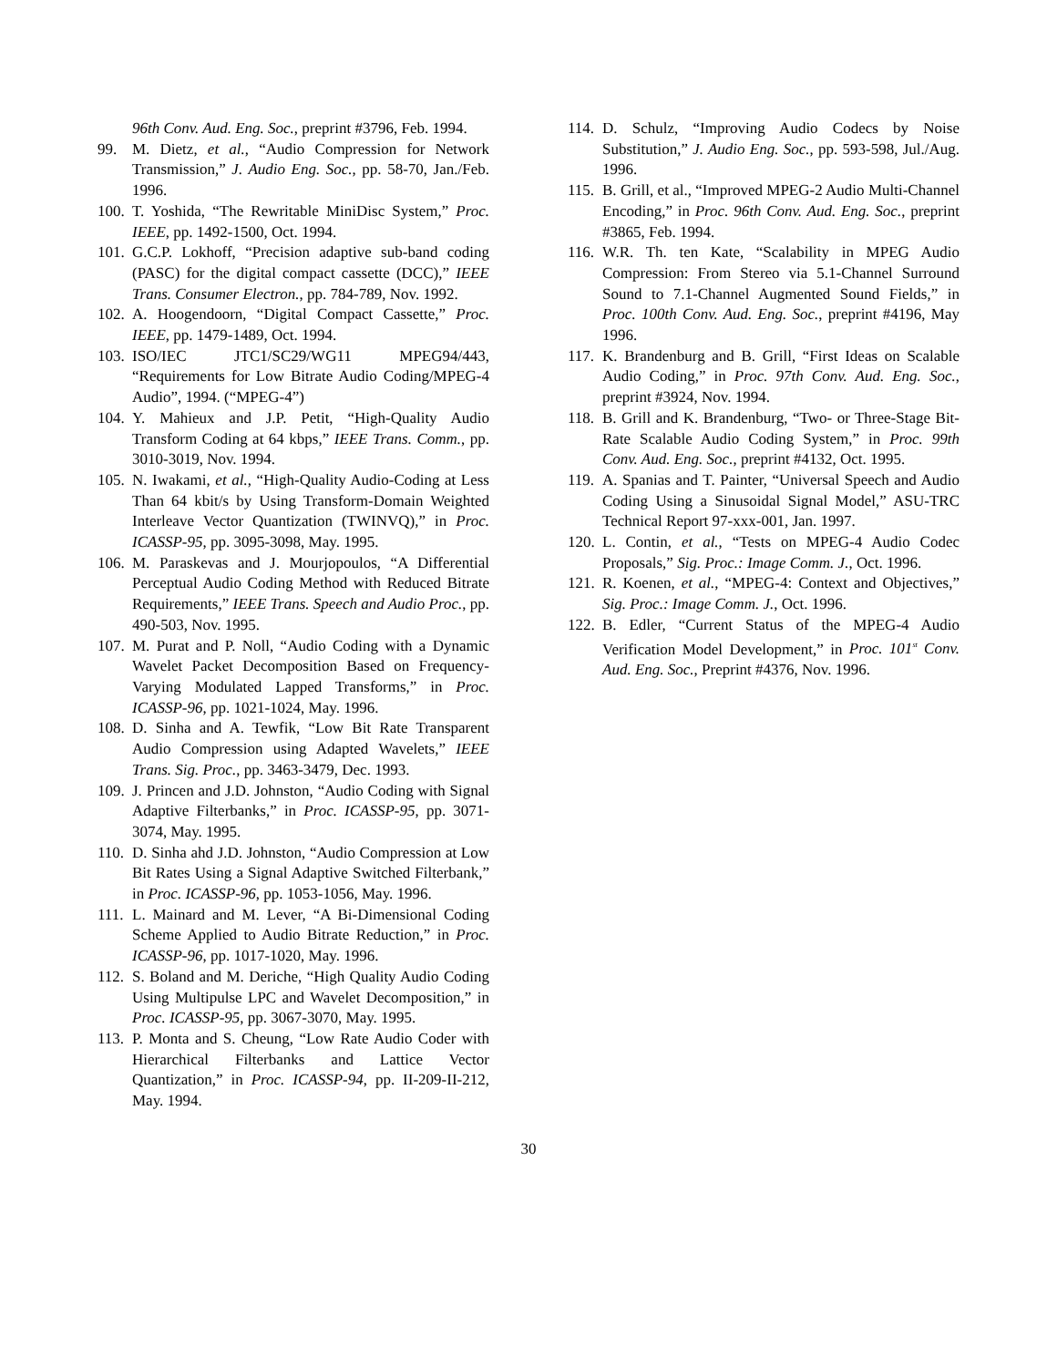96th Conv. Aud. Eng. Soc., preprint #3796, Feb. 1994.
99. M. Dietz, et al., “Audio Compression for Network Transmission,” J. Audio Eng. Soc., pp. 58-70, Jan./Feb. 1996.
100. T. Yoshida, “The Rewritable MiniDisc System,” Proc. IEEE, pp. 1492-1500, Oct. 1994.
101. G.C.P. Lokhoff, “Precision adaptive sub-band coding (PASC) for the digital compact cassette (DCC),” IEEE Trans. Consumer Electron., pp. 784-789, Nov. 1992.
102. A. Hoogendoorn, “Digital Compact Cassette,” Proc. IEEE, pp. 1479-1489, Oct. 1994.
103. ISO/IEC JTC1/SC29/WG11 MPEG94/443, “Requirements for Low Bitrate Audio Coding/MPEG-4 Audio”, 1994. (“MPEG-4”)
104. Y. Mahieux and J.P. Petit, “High-Quality Audio Transform Coding at 64 kbps,” IEEE Trans. Comm., pp. 3010-3019, Nov. 1994.
105. N. Iwakami, et al., “High-Quality Audio-Coding at Less Than 64 kbit/s by Using Transform-Domain Weighted Interleave Vector Quantization (TWINVQ),” in Proc. ICASSP-95, pp. 3095-3098, May. 1995.
106. M. Paraskevas and J. Mourjopoulos, “A Differential Perceptual Audio Coding Method with Reduced Bitrate Requirements,” IEEE Trans. Speech and Audio Proc., pp. 490-503, Nov. 1995.
107. M. Purat and P. Noll, “Audio Coding with a Dynamic Wavelet Packet Decomposition Based on Frequency-Varying Modulated Lapped Transforms,” in Proc. ICASSP-96, pp. 1021-1024, May. 1996.
108. D. Sinha and A. Tewfik, “Low Bit Rate Transparent Audio Compression using Adapted Wavelets,” IEEE Trans. Sig. Proc., pp. 3463-3479, Dec. 1993.
109. J. Princen and J.D. Johnston, “Audio Coding with Signal Adaptive Filterbanks,” in Proc. ICASSP-95, pp. 3071-3074, May. 1995.
110. D. Sinha ahd J.D. Johnston, “Audio Compression at Low Bit Rates Using a Signal Adaptive Switched Filterbank,” in Proc. ICASSP-96, pp. 1053-1056, May. 1996.
111. L. Mainard and M. Lever, “A Bi-Dimensional Coding Scheme Applied to Audio Bitrate Reduction,” in Proc. ICASSP-96, pp. 1017-1020, May. 1996.
112. S. Boland and M. Deriche, “High Quality Audio Coding Using Multipulse LPC and Wavelet Decomposition,” in Proc. ICASSP-95, pp. 3067-3070, May. 1995.
113. P. Monta and S. Cheung, “Low Rate Audio Coder with Hierarchical Filterbanks and Lattice Vector Quantization,” in Proc. ICASSP-94, pp. II-209-II-212, May. 1994.
114. D. Schulz, “Improving Audio Codecs by Noise Substitution,” J. Audio Eng. Soc., pp. 593-598, Jul./Aug. 1996.
115. B. Grill, et al., “Improved MPEG-2 Audio Multi-Channel Encoding,” in Proc. 96th Conv. Aud. Eng. Soc., preprint #3865, Feb. 1994.
116. W.R. Th. ten Kate, “Scalability in MPEG Audio Compression: From Stereo via 5.1-Channel Surround Sound to 7.1-Channel Augmented Sound Fields,” in Proc. 100th Conv. Aud. Eng. Soc., preprint #4196, May 1996.
117. K. Brandenburg and B. Grill, “First Ideas on Scalable Audio Coding,” in Proc. 97th Conv. Aud. Eng. Soc., preprint #3924, Nov. 1994.
118. B. Grill and K. Brandenburg, “Two- or Three-Stage Bit-Rate Scalable Audio Coding System,” in Proc. 99th Conv. Aud. Eng. Soc., preprint #4132, Oct. 1995.
119. A. Spanias and T. Painter, “Universal Speech and Audio Coding Using a Sinusoidal Signal Model,” ASU-TRC Technical Report 97-xxx-001, Jan. 1997.
120. L. Contin, et al., “Tests on MPEG-4 Audio Codec Proposals,” Sig. Proc.: Image Comm. J., Oct. 1996.
121. R. Koenen, et al., “MPEG-4: Context and Objectives,” Sig. Proc.: Image Comm. J., Oct. 1996.
122. B. Edler, “Current Status of the MPEG-4 Audio Verification Model Development,” in Proc. 101<sup>st</sup> Conv. Aud. Eng. Soc., Preprint #4376, Nov. 1996.
30